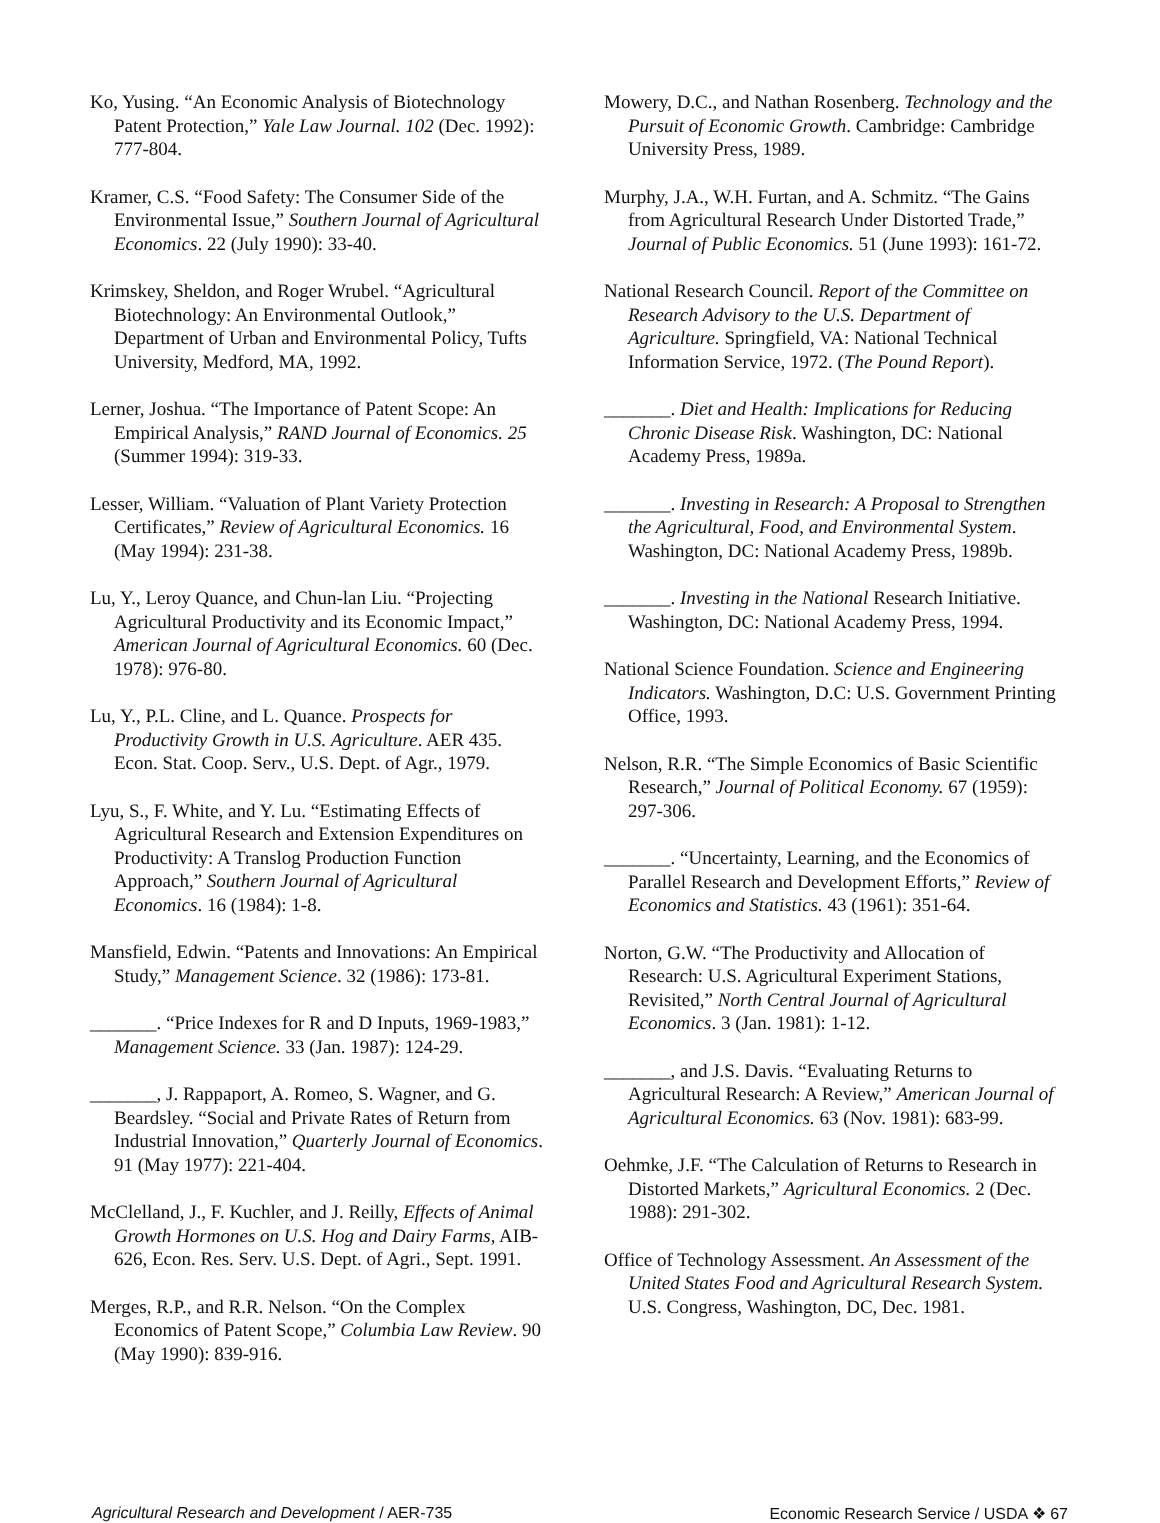Ko, Yusing. “An Economic Analysis of Biotechnology Patent Protection,” Yale Law Journal. 102 (Dec. 1992): 777-804.
Kramer, C.S. “Food Safety: The Consumer Side of the Environmental Issue,” Southern Journal of Agricultural Economics. 22 (July 1990): 33-40.
Krimskey, Sheldon, and Roger Wrubel. “Agricultural Biotechnology: An Environmental Outlook,” Department of Urban and Environmental Policy, Tufts University, Medford, MA, 1992.
Lerner, Joshua. “The Importance of Patent Scope: An Empirical Analysis,” RAND Journal of Economics. 25 (Summer 1994): 319-33.
Lesser, William. “Valuation of Plant Variety Protection Certificates,” Review of Agricultural Economics. 16 (May 1994): 231-38.
Lu, Y., Leroy Quance, and Chun-lan Liu. “Projecting Agricultural Productivity and its Economic Impact,” American Journal of Agricultural Economics. 60 (Dec. 1978): 976-80.
Lu, Y., P.L. Cline, and L. Quance. Prospects for Productivity Growth in U.S. Agriculture. AER 435. Econ. Stat. Coop. Serv., U.S. Dept. of Agr., 1979.
Lyu, S., F. White, and Y. Lu. “Estimating Effects of Agricultural Research and Extension Expenditures on Productivity: A Translog Production Function Approach,” Southern Journal of Agricultural Economics. 16 (1984): 1-8.
Mansfield, Edwin. “Patents and Innovations: An Empirical Study,” Management Science. 32 (1986): 173-81.
_______. “Price Indexes for R and D Inputs, 1969-1983,” Management Science. 33 (Jan. 1987): 124-29.
_______, J. Rappaport, A. Romeo, S. Wagner, and G. Beardsley. “Social and Private Rates of Return from Industrial Innovation,” Quarterly Journal of Economics. 91 (May 1977): 221-404.
McClelland, J., F. Kuchler, and J. Reilly, Effects of Animal Growth Hormones on U.S. Hog and Dairy Farms, AIB-626, Econ. Res. Serv. U.S. Dept. of Agri., Sept. 1991.
Merges, R.P., and R.R. Nelson. “On the Complex Economics of Patent Scope,” Columbia Law Review. 90 (May 1990): 839-916.
Mowery, D.C., and Nathan Rosenberg. Technology and the Pursuit of Economic Growth. Cambridge: Cambridge University Press, 1989.
Murphy, J.A., W.H. Furtan, and A. Schmitz. “The Gains from Agricultural Research Under Distorted Trade,” Journal of Public Economics. 51 (June 1993): 161-72.
National Research Council. Report of the Committee on Research Advisory to the U.S. Department of Agriculture. Springfield, VA: National Technical Information Service, 1972. (The Pound Report).
_______. Diet and Health: Implications for Reducing Chronic Disease Risk. Washington, DC: National Academy Press, 1989a.
_______. Investing in Research: A Proposal to Strengthen the Agricultural, Food, and Environmental System. Washington, DC: National Academy Press, 1989b.
_______. Investing in the National Research Initiative. Washington, DC: National Academy Press, 1994.
National Science Foundation. Science and Engineering Indicators. Washington, D.C: U.S. Government Printing Office, 1993.
Nelson, R.R. “The Simple Economics of Basic Scientific Research,” Journal of Political Economy. 67 (1959): 297-306.
_______. “Uncertainty, Learning, and the Economics of Parallel Research and Development Efforts,” Review of Economics and Statistics. 43 (1961): 351-64.
Norton, G.W. “The Productivity and Allocation of Research: U.S. Agricultural Experiment Stations, Revisited,” North Central Journal of Agricultural Economics. 3 (Jan. 1981): 1-12.
_______, and J.S. Davis. “Evaluating Returns to Agricultural Research: A Review,” American Journal of Agricultural Economics. 63 (Nov. 1981): 683-99.
Oehmke, J.F. “The Calculation of Returns to Research in Distorted Markets,” Agricultural Economics. 2 (Dec. 1988): 291-302.
Office of Technology Assessment. An Assessment of the United States Food and Agricultural Research System. U.S. Congress, Washington, DC, Dec. 1981.
Agricultural Research and Development / AER-735 Economic Research Service / USDA ❖ 67